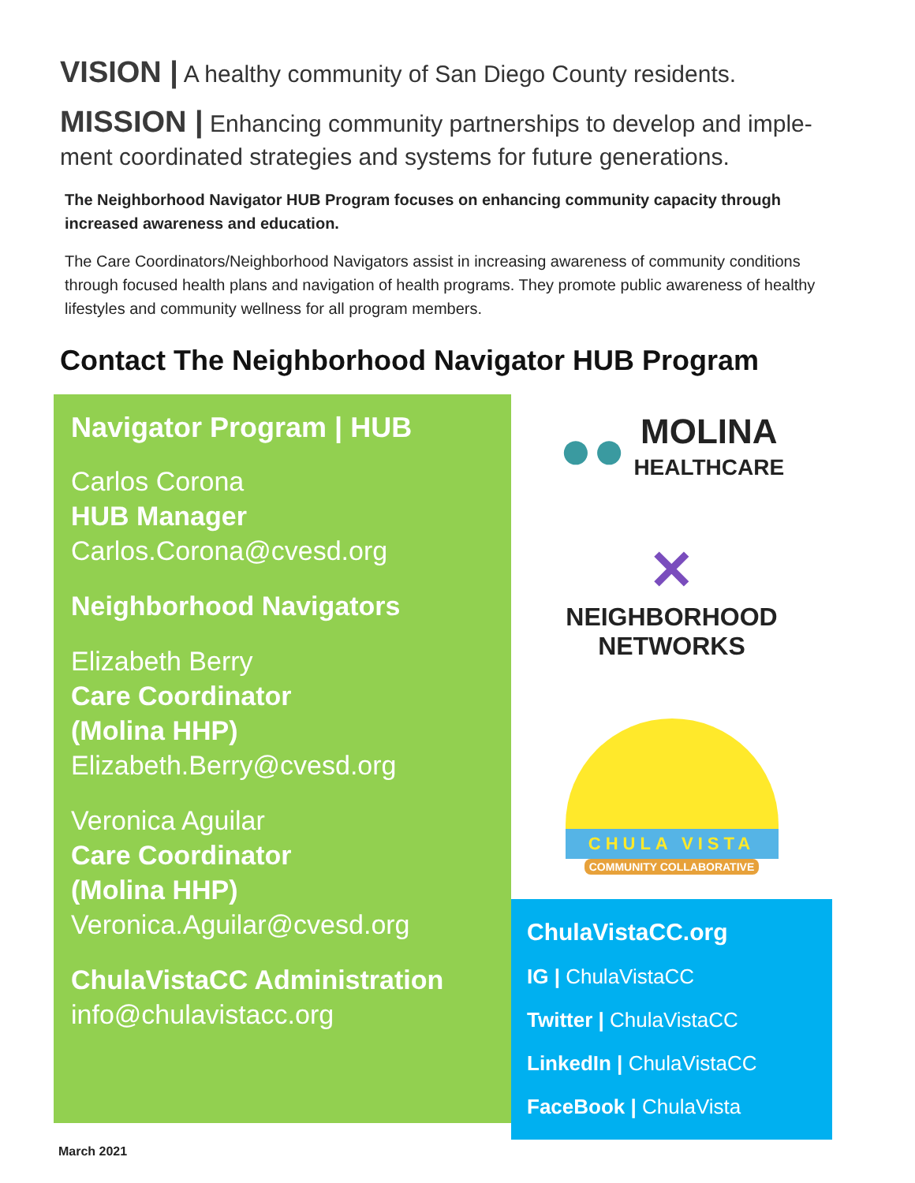VISION | A healthy community of San Diego County residents.
MISSION | Enhancing community partnerships to develop and imple-ment coordinated strategies and systems for future generations.
The Neighborhood Navigator HUB Program focuses on enhancing community capacity through increased awareness and education.
The Care Coordinators/Neighborhood Navigators assist in increasing awareness of community conditions through focused health plans and navigation of health programs. They promote public awareness of healthy lifestyles and community wellness for all program members.
Contact The Neighborhood Navigator HUB Program
Navigator Program | HUB
Carlos Corona
HUB Manager
Carlos.Corona@cvesd.org
Neighborhood Navigators
Elizabeth Berry
Care Coordinator
(Molina HHP)
Elizabeth.Berry@cvesd.org
Veronica Aguilar
Care Coordinator
(Molina HHP)
Veronica.Aguilar@cvesd.org
ChulaVistaCC Administration
info@chulavistacc.org
●● MOLINA
HEALTHCARE
✕
NEIGHBORHOOD
NETWORKS
CHULA VISTA
COMMUNITY COLLABORATIVE
ChulaVistaCC.org
IG | ChulaVistaCC
Twitter | ChulaVistaCC
LinkedIn | ChulaVistaCC
FaceBook | ChulaVista
March 2021